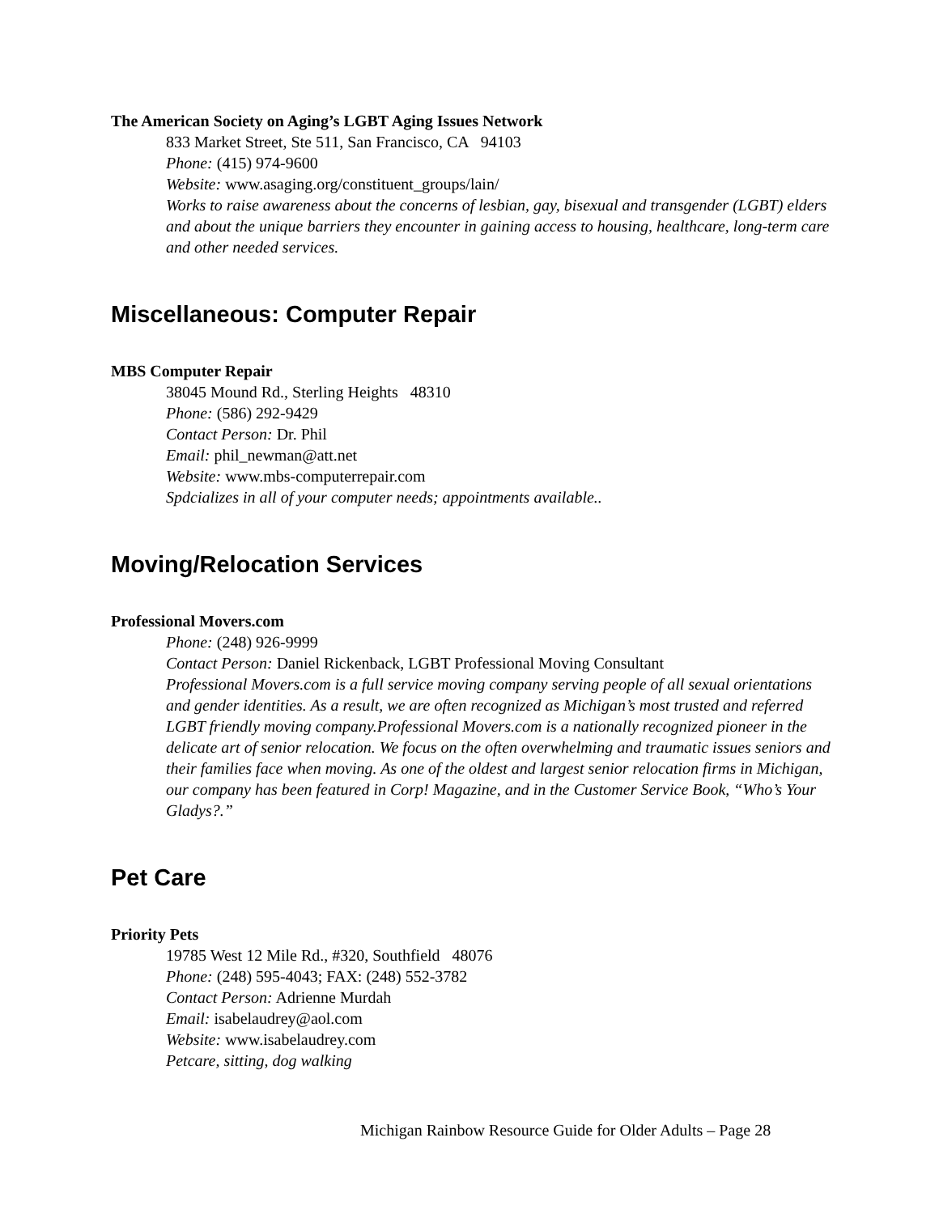The American Society on Aging’s LGBT Aging Issues Network
833 Market Street, Ste 511, San Francisco, CA 94103
Phone: (415) 974-9600
Website: www.asaging.org/constituent_groups/lain/
Works to raise awareness about the concerns of lesbian, gay, bisexual and transgender (LGBT) elders and about the unique barriers they encounter in gaining access to housing, healthcare, long-term care and other needed services.
Miscellaneous: Computer Repair
MBS Computer Repair
38045 Mound Rd., Sterling Heights 48310
Phone: (586) 292-9429
Contact Person: Dr. Phil
Email: phil_newman@att.net
Website: www.mbs-computerrepair.com
Spdcializes in all of your computer needs; appointments available..
Moving/Relocation Services
Professional Movers.com
Phone: (248) 926-9999
Contact Person: Daniel Rickenback, LGBT Professional Moving Consultant
Professional Movers.com is a full service moving company serving people of all sexual orientations and gender identities. As a result, we are often recognized as Michigan’s most trusted and referred LGBT friendly moving company.Professional Movers.com is a nationally recognized pioneer in the delicate art of senior relocation. We focus on the often overwhelming and traumatic issues seniors and their families face when moving. As one of the oldest and largest senior relocation firms in Michigan, our company has been featured in Corp! Magazine, and in the Customer Service Book, “Who’s Your Gladys?.”
Pet Care
Priority Pets
19785 West 12 Mile Rd., #320, Southfield 48076
Phone: (248) 595-4043; FAX: (248) 552-3782
Contact Person: Adrienne Murdah
Email: isabelaudrey@aol.com
Website: www.isabelaudrey.com
Petcare, sitting, dog walking
Michigan Rainbow Resource Guide for Older Adults – Page 28